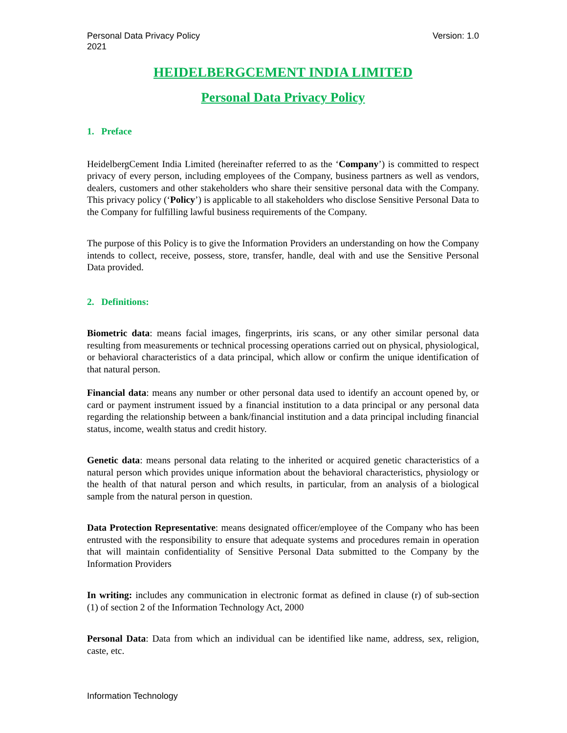Personal Data Privacy Policy
2021
Version: 1.0
HEIDELBERGCEMENT INDIA LIMITED
Personal Data Privacy Policy
1. Preface
HeidelbergCement India Limited (hereinafter referred to as the ‘Company’) is committed to respect privacy of every person, including employees of the Company, business partners as well as vendors, dealers, customers and other stakeholders who share their sensitive personal data with the Company. This privacy policy (‘Policy’) is applicable to all stakeholders who disclose Sensitive Personal Data to the Company for fulfilling lawful business requirements of the Company.
The purpose of this Policy is to give the Information Providers an understanding on how the Company intends to collect, receive, possess, store, transfer, handle, deal with and use the Sensitive Personal Data provided.
2. Definitions:
Biometric data: means facial images, fingerprints, iris scans, or any other similar personal data resulting from measurements or technical processing operations carried out on physical, physiological, or behavioral characteristics of a data principal, which allow or confirm the unique identification of that natural person.
Financial data: means any number or other personal data used to identify an account opened by, or card or payment instrument issued by a financial institution to a data principal or any personal data regarding the relationship between a bank/financial institution and a data principal including financial status, income, wealth status and credit history.
Genetic data: means personal data relating to the inherited or acquired genetic characteristics of a natural person which provides unique information about the behavioral characteristics, physiology or the health of that natural person and which results, in particular, from an analysis of a biological sample from the natural person in question.
Data Protection Representative: means designated officer/employee of the Company who has been entrusted with the responsibility to ensure that adequate systems and procedures remain in operation that will maintain confidentiality of Sensitive Personal Data submitted to the Company by the Information Providers
In writing: includes any communication in electronic format as defined in clause (r) of sub-section (1) of section 2 of the Information Technology Act, 2000
Personal Data: Data from which an individual can be identified like name, address, sex, religion, caste, etc.
Information Technology